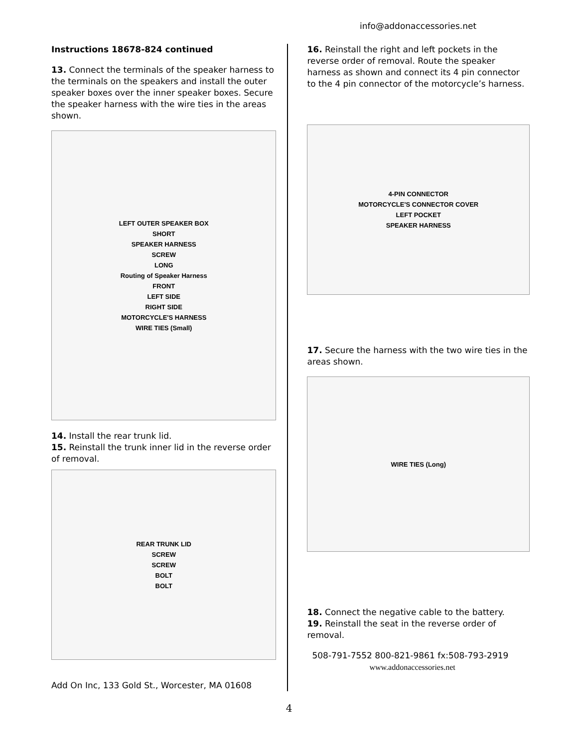info@addonaccessories.net
Instructions 18678-824 continued
13. Connect the terminals of the speaker harness to the terminals on the speakers and install the outer speaker boxes over the inner speaker boxes. Secure the speaker harness with the wire ties in the areas shown.
LEFT OUTER SPEAKER BOX
SHORT
SPEAKER HARNESS
SCREW
LONG
Routing of Speaker Harness
FRONT
LEFT SIDE
RIGHT SIDE
MOTORCYCLE'S HARNESS
WIRE TIES (Small)
14. Install the rear trunk lid.
15. Reinstall the trunk inner lid in the reverse order of removal.
REAR TRUNK LID
SCREW
SCREW
BOLT
BOLT
Add On Inc, 133 Gold St., Worcester, MA 01608
16. Reinstall the right and left pockets in the reverse order of removal. Route the speaker harness as shown and connect its 4 pin connector to the 4 pin connector of the motorcycle’s harness.
4-PIN CONNECTOR
MOTORCYCLE'S CONNECTOR COVER
LEFT POCKET
SPEAKER HARNESS
17. Secure the harness with the two wire ties in the areas shown.
WIRE TIES (Long)
18. Connect the negative cable to the battery.
19. Reinstall the seat in the reverse order of removal.
508-791-7552 800-821-9861 fx:508-793-2919
www.addonaccessories.net
4